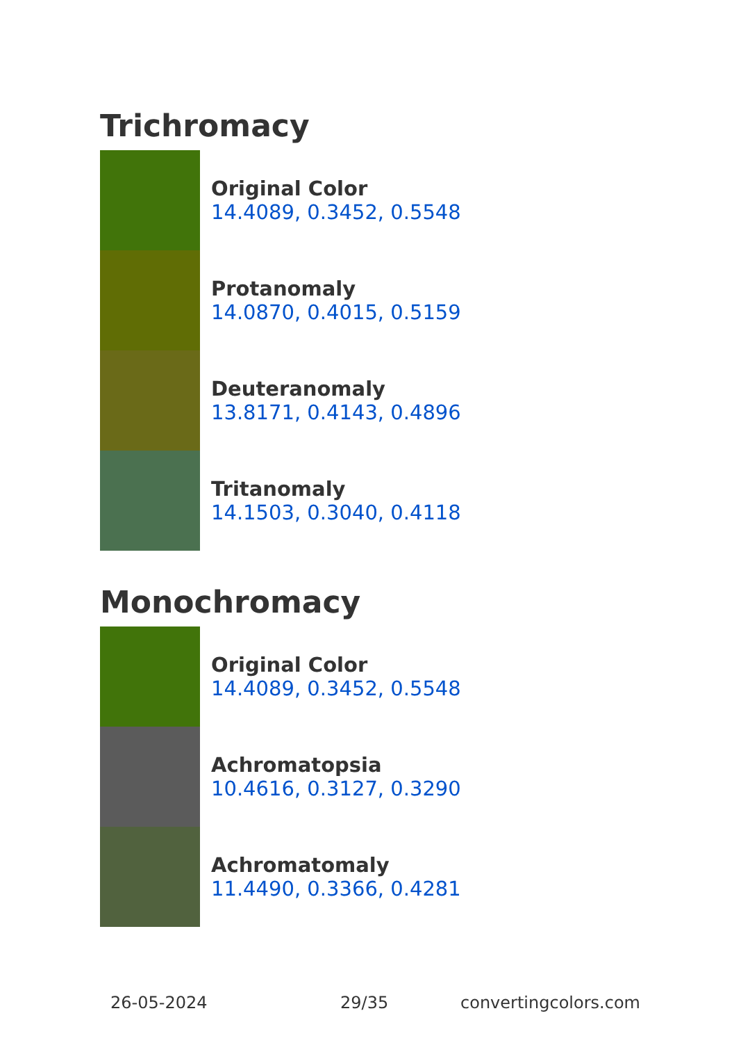Trichromacy
Original Color
14.4089, 0.3452, 0.5548
Protanomaly
14.0870, 0.4015, 0.5159
Deuteranomaly
13.8171, 0.4143, 0.4896
Tritanomaly
14.1503, 0.3040, 0.4118
Monochromacy
Original Color
14.4089, 0.3452, 0.5548
Achromatopsia
10.4616, 0.3127, 0.3290
Achromatomaly
11.4490, 0.3366, 0.4281
26-05-2024 29/35 convertingcolors.com